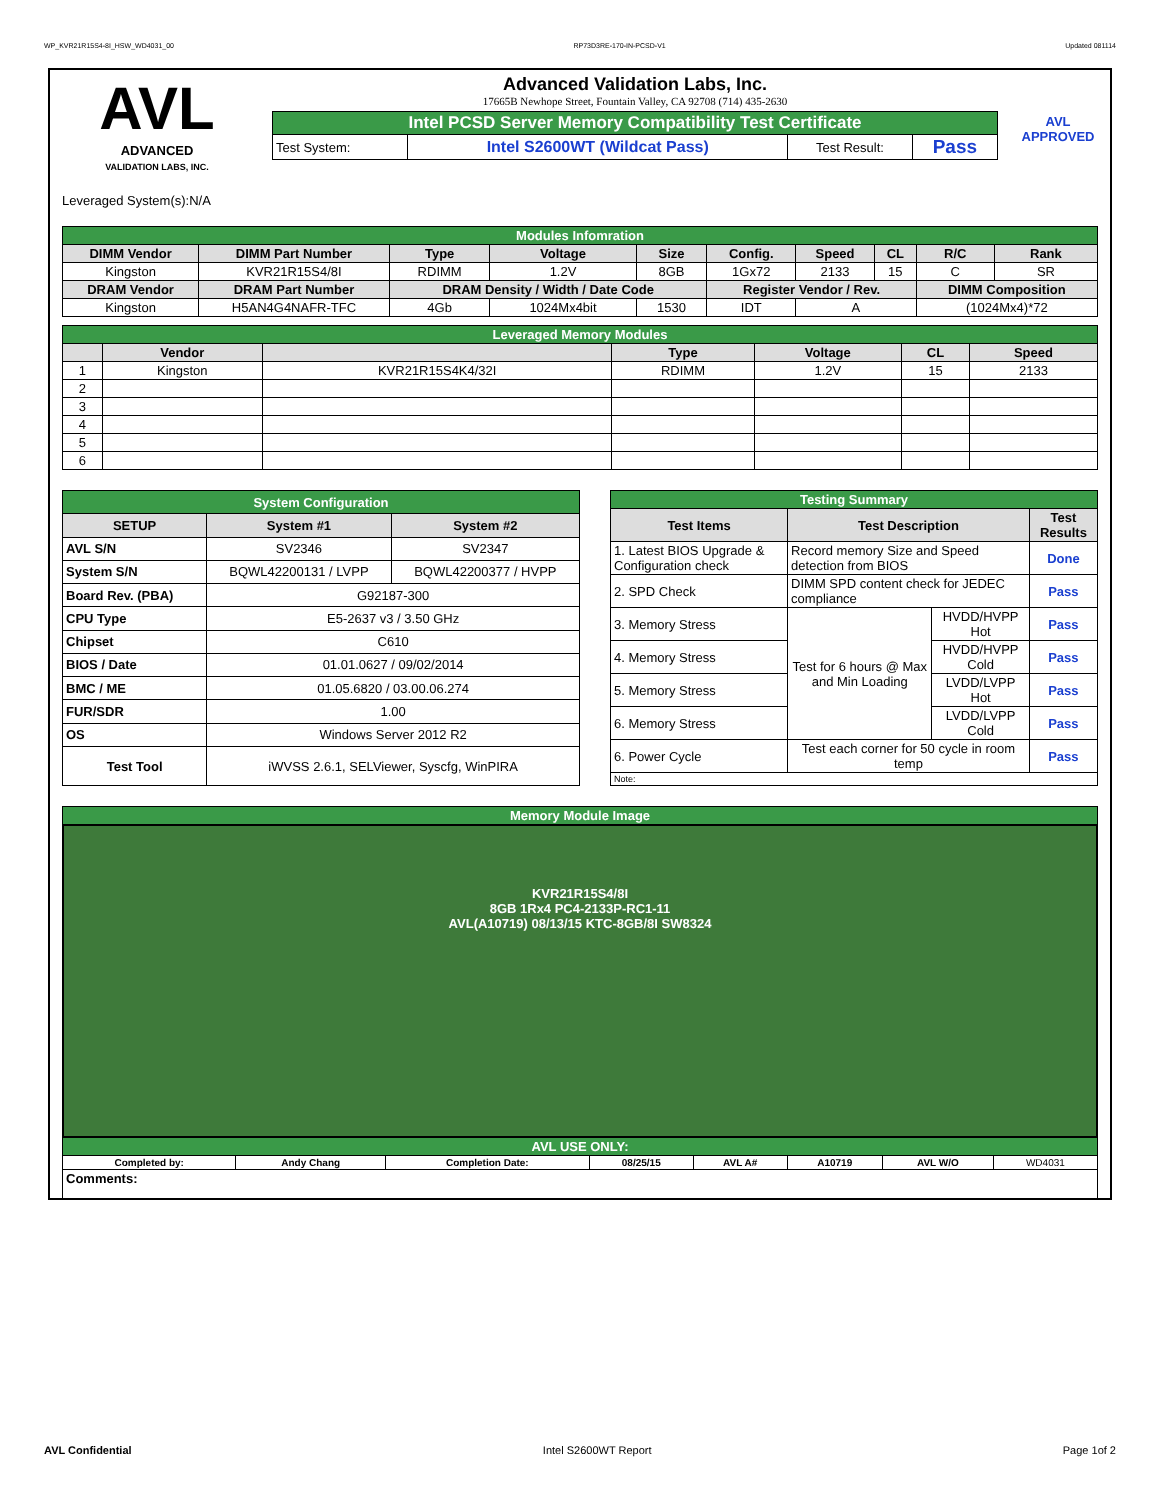WP_KVR21R15S4-8I_HSW_WD4031_00 RP73D3RE-170-IN-PCSD-V1 Updated 081114
AVL
ADVANCED
VALIDATION LABS, INC.
Advanced Validation Labs, Inc.
17665B Newhope Street, Fountain Valley, CA 92708 (714) 435-2630
| Intel PCSD Server Memory Compatibility Test Certificate | | | |
| Test System: | Intel S2600WT (Wildcat Pass) | Test Result: | Pass |
AVL APPROVED
Leveraged System(s):N/A
| Modules Infomration | | | | | | | | | |
| DIMM Vendor | DIMM Part Number | Type | Voltage | Size | Config. | Speed | CL | R/C | Rank |
| Kingston | KVR21R15S4/8I | RDIMM | 1.2V | 8GB | 1Gx72 | 2133 | 15 | C | SR |
| DRAM Vendor | DRAM Part Number | DRAM Density / Width / Date Code | | | Register Vendor / Rev. | | | DIMM Composition | |
| Kingston | H5AN4G4NAFR-TFC | 4Gb | 1024Mx4bit | 1530 | IDT | A | | (1024Mx4)*72 | |
| Leveraged Memory Modules | | | | | | |
| | Vendor | | Type | Voltage | CL | Speed |
| 1 | Kingston | KVR21R15S4K4/32I | RDIMM | 1.2V | 15 | 2133 |
| 2 | | | | | | |
| 3 | | | | | | |
| 4 | | | | | | |
| 5 | | | | | | |
| 6 | | | | | | |
| System Configuration | | |
| SETUP | System #1 | System #2 |
| AVL S/N | SV2346 | SV2347 |
| System S/N | BQWL42200131 / LVPP | BQWL42200377 / HVPP |
| Board Rev. (PBA) | G92187-300 | |
| CPU Type | E5-2637 v3 / 3.50 GHz | |
| Chipset | C610 | |
| BIOS / Date | 01.01.0627 / 09/02/2014 | |
| BMC / ME | 01.05.6820 / 03.00.06.274 | |
| FUR/SDR | 1.00 | |
| OS | Windows Server 2012 R2 | |
| Test Tool | iWVSS 2.6.1, SELViewer, Syscfg, WinPIRA | |
| Testing Summary | | | |
| Test Items | Test Description | | Test Results |
| 1. Latest BIOS Upgrade & Configuration check | Record memory Size and Speed detection from BIOS | | Done |
| 2. SPD Check | DIMM SPD content check for JEDEC compliance | | Pass |
| 3. Memory Stress | Test for 6 hours @ Max and Min Loading | HVDD/HVPP Hot | Pass |
| 4. Memory Stress | | HVDD/HVPP Cold | Pass |
| 5. Memory Stress | | LVDD/LVPP Hot | Pass |
| 6. Memory Stress | | LVDD/LVPP Cold | Pass |
| 6. Power Cycle | Test each corner for 50 cycle in room temp | | Pass |
| Note: | | | |
| Memory Module Image | | | | | | | |
| KVR21R15S4/8I 8GB 1Rx4 PC4-2133P-RC1-11 AVL(A10719) 08/13/15 KTC-8GB/8I SW8324 | | | | | | | |
| AVL USE ONLY: | | | | | | | |
| Completed by: | Andy Chang | Completion Date: | 08/25/15 | AVL A# | A10719 | AVL W/O | WD4031 |
| Comments: | | | | | | | |
AVL Confidential Intel S2600WT Report Page 1of 2